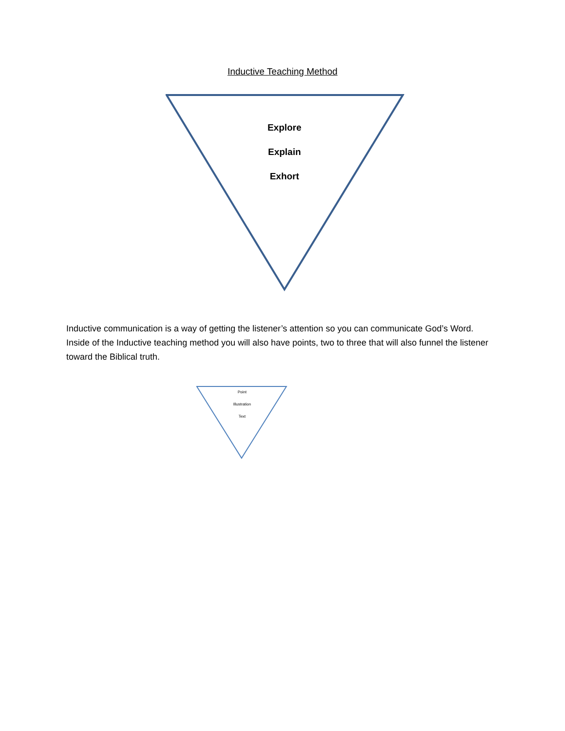Inductive Teaching Method
Explore
Explain
Exhort
Inductive communication is a way of getting the listener’s attention so you can communicate God’s Word. Inside of the Inductive teaching method you will also have points, two to three that will also funnel the listener toward the Biblical truth.
Point
Illustration
Text